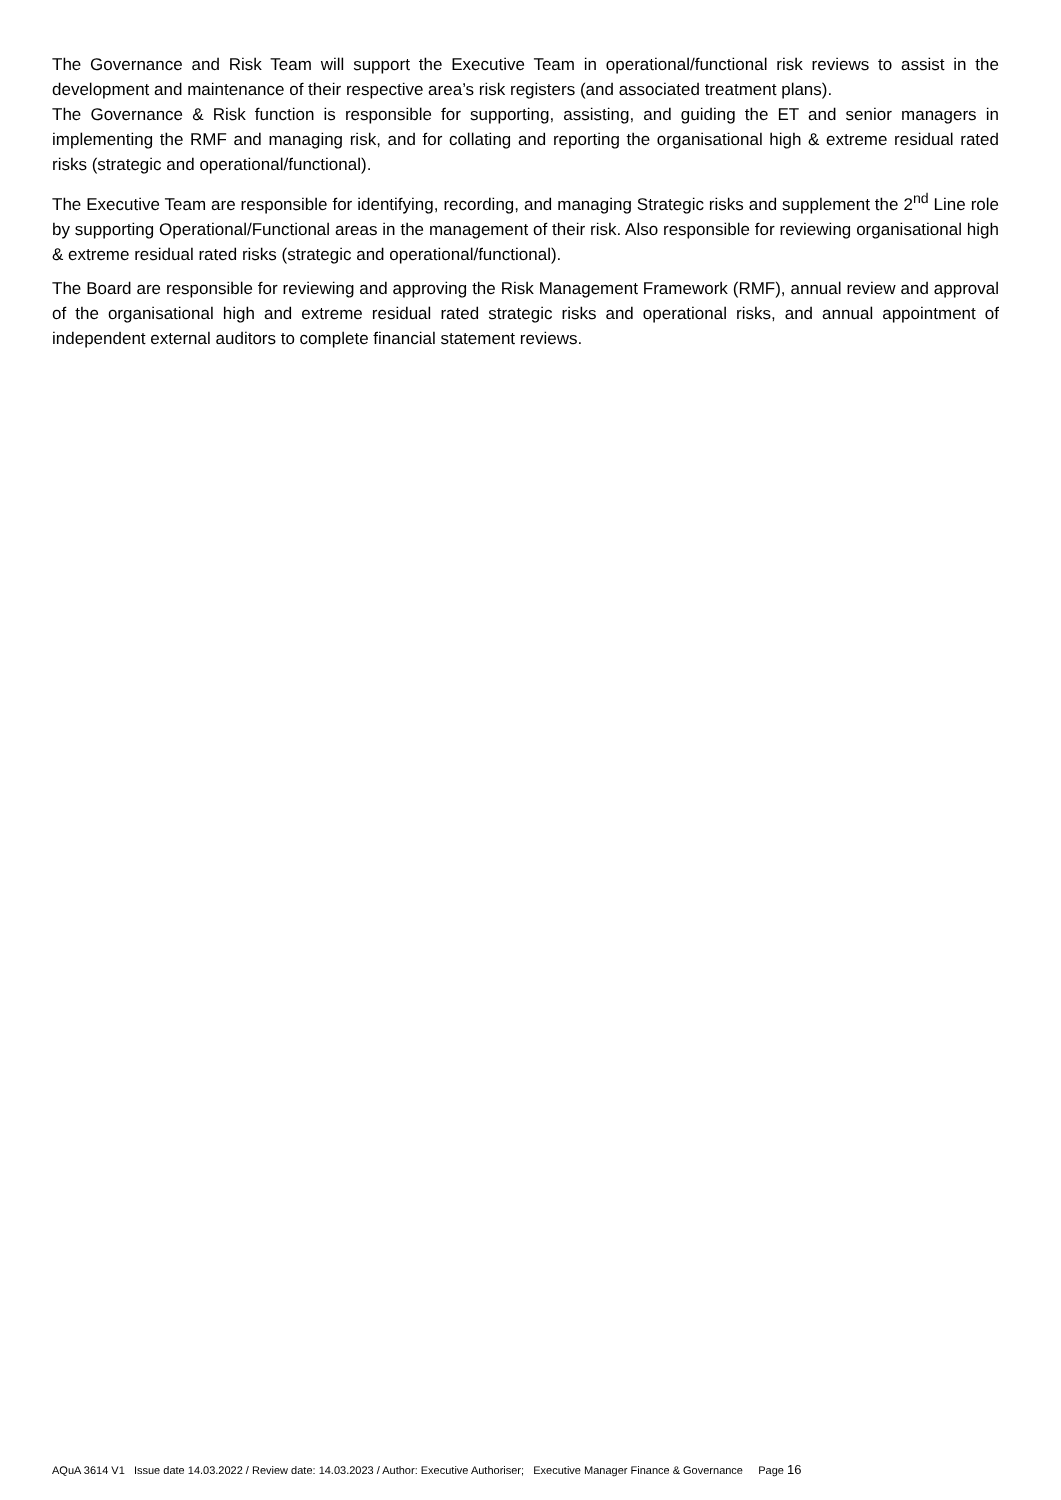The Governance and Risk Team will support the Executive Team in operational/functional risk reviews to assist in the development and maintenance of their respective area’s risk registers (and associated treatment plans).
The Governance & Risk function is responsible for supporting, assisting, and guiding the ET and senior managers in implementing the RMF and managing risk, and for collating and reporting the organisational high & extreme residual rated risks (strategic and operational/functional).
The Executive Team are responsible for identifying, recording, and managing Strategic risks and supplement the 2<sup>nd</sup> Line role by supporting Operational/Functional areas in the management of their risk. Also responsible for reviewing organisational high & extreme residual rated risks (strategic and operational/functional).
The Board are responsible for reviewing and approving the Risk Management Framework (RMF), annual review and approval of the organisational high and extreme residual rated strategic risks and operational risks, and annual appointment of independent external auditors to complete financial statement reviews.
AQuA 3614 V1 Issue date 14.03.2022 / Review date: 14.03.2023 / Author: Executive Authoriser; Executive Manager Finance & Governance Page 16